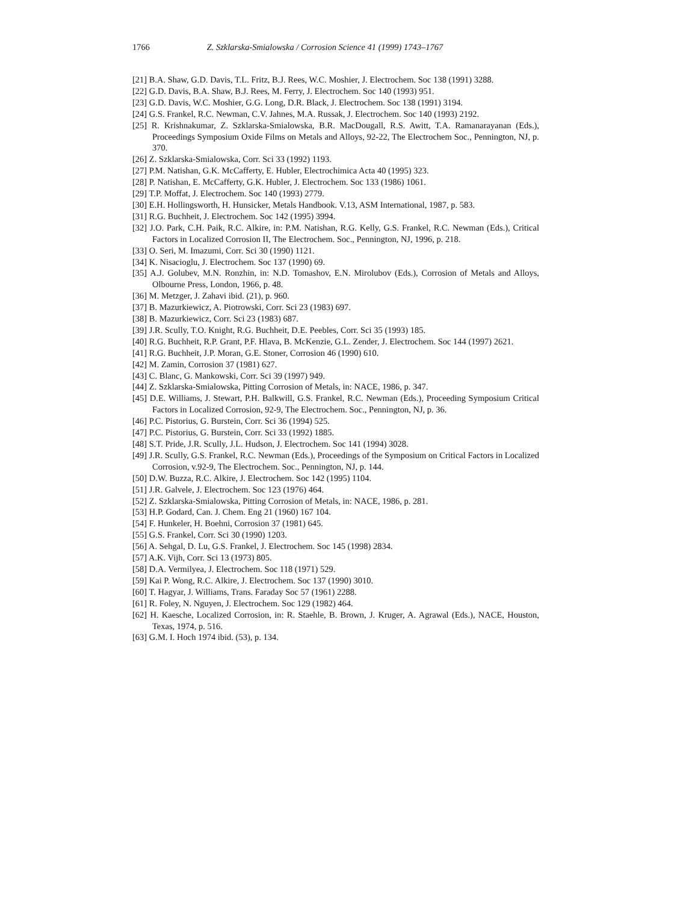1766 Z. Szklarska-Smialowska / Corrosion Science 41 (1999) 1743–1767
[21] B.A. Shaw, G.D. Davis, T.L. Fritz, B.J. Rees, W.C. Moshier, J. Electrochem. Soc 138 (1991) 3288.
[22] G.D. Davis, B.A. Shaw, B.J. Rees, M. Ferry, J. Electrochem. Soc 140 (1993) 951.
[23] G.D. Davis, W.C. Moshier, G.G. Long, D.R. Black, J. Electrochem. Soc 138 (1991) 3194.
[24] G.S. Frankel, R.C. Newman, C.V. Jahnes, M.A. Russak, J. Electrochem. Soc 140 (1993) 2192.
[25] R. Krishnakumar, Z. Szklarska-Smialowska, B.R. MacDougall, R.S. Awitt, T.A. Ramanarayanan (Eds.), Proceedings Symposium Oxide Films on Metals and Alloys, 92-22, The Electrochem Soc., Pennington, NJ, p. 370.
[26] Z. Szklarska-Smialowska, Corr. Sci 33 (1992) 1193.
[27] P.M. Natishan, G.K. McCafferty, E. Hubler, Electrochimica Acta 40 (1995) 323.
[28] P. Natishan, E. McCafferty, G.K. Hubler, J. Electrochem. Soc 133 (1986) 1061.
[29] T.P. Moffat, J. Electrochem. Soc 140 (1993) 2779.
[30] E.H. Hollingsworth, H. Hunsicker, Metals Handbook. V.13, ASM International, 1987, p. 583.
[31] R.G. Buchheit, J. Electrochem. Soc 142 (1995) 3994.
[32] J.O. Park, C.H. Paik, R.C. Alkire, in: P.M. Natishan, R.G. Kelly, G.S. Frankel, R.C. Newman (Eds.), Critical Factors in Localized Corrosion II, The Electrochem. Soc., Pennington, NJ, 1996, p. 218.
[33] O. Seri, M. Imazumi, Corr. Sci 30 (1990) 1121.
[34] K. Nisacioglu, J. Electrochem. Soc 137 (1990) 69.
[35] A.J. Golubev, M.N. Ronzhin, in: N.D. Tomashov, E.N. Mirolubov (Eds.), Corrosion of Metals and Alloys, Olbourne Press, London, 1966, p. 48.
[36] M. Metzger, J. Zahavi ibid. (21), p. 960.
[37] B. Mazurkiewicz, A. Piotrowski, Corr. Sci 23 (1983) 697.
[38] B. Mazurkiewicz, Corr. Sci 23 (1983) 687.
[39] J.R. Scully, T.O. Knight, R.G. Buchheit, D.E. Peebles, Corr. Sci 35 (1993) 185.
[40] R.G. Buchheit, R.P. Grant, P.F. Hlava, B. McKenzie, G.L. Zender, J. Electrochem. Soc 144 (1997) 2621.
[41] R.G. Buchheit, J.P. Moran, G.E. Stoner, Corrosion 46 (1990) 610.
[42] M. Zamin, Corrosion 37 (1981) 627.
[43] C. Blanc, G. Mankowski, Corr. Sci 39 (1997) 949.
[44] Z. Szklarska-Smialowska, Pitting Corrosion of Metals, in: NACE, 1986, p. 347.
[45] D.E. Williams, J. Stewart, P.H. Balkwill, G.S. Frankel, R.C. Newman (Eds.), Proceeding Symposium Critical Factors in Localized Corrosion, 92-9, The Electrochem. Soc., Pennington, NJ, p. 36.
[46] P.C. Pistorius, G. Burstein, Corr. Sci 36 (1994) 525.
[47] P.C. Pistorius, G. Burstein, Corr. Sci 33 (1992) 1885.
[48] S.T. Pride, J.R. Scully, J.L. Hudson, J. Electrochem. Soc 141 (1994) 3028.
[49] J.R. Scully, G.S. Frankel, R.C. Newman (Eds.), Proceedings of the Symposium on Critical Factors in Localized Corrosion, v.92-9, The Electrochem. Soc., Pennington, NJ, p. 144.
[50] D.W. Buzza, R.C. Alkire, J. Electrochem. Soc 142 (1995) 1104.
[51] J.R. Galvele, J. Electrochem. Soc 123 (1976) 464.
[52] Z. Szklarska-Smialowska, Pitting Corrosion of Metals, in: NACE, 1986, p. 281.
[53] H.P. Godard, Can. J. Chem. Eng 21 (1960) 167 104.
[54] F. Hunkeler, H. Boehni, Corrosion 37 (1981) 645.
[55] G.S. Frankel, Corr. Sci 30 (1990) 1203.
[56] A. Sehgal, D. Lu, G.S. Frankel, J. Electrochem. Soc 145 (1998) 2834.
[57] A.K. Vijh, Corr. Sci 13 (1973) 805.
[58] D.A. Vermilyea, J. Electrochem. Soc 118 (1971) 529.
[59] Kai P. Wong, R.C. Alkire, J. Electrochem. Soc 137 (1990) 3010.
[60] T. Hagyar, J. Williams, Trans. Faraday Soc 57 (1961) 2288.
[61] R. Foley, N. Nguyen, J. Electrochem. Soc 129 (1982) 464.
[62] H. Kaesche, Localized Corrosion, in: R. Staehle, B. Brown, J. Kruger, A. Agrawal (Eds.), NACE, Houston, Texas, 1974, p. 516.
[63] G.M. I. Hoch 1974 ibid. (53), p. 134.